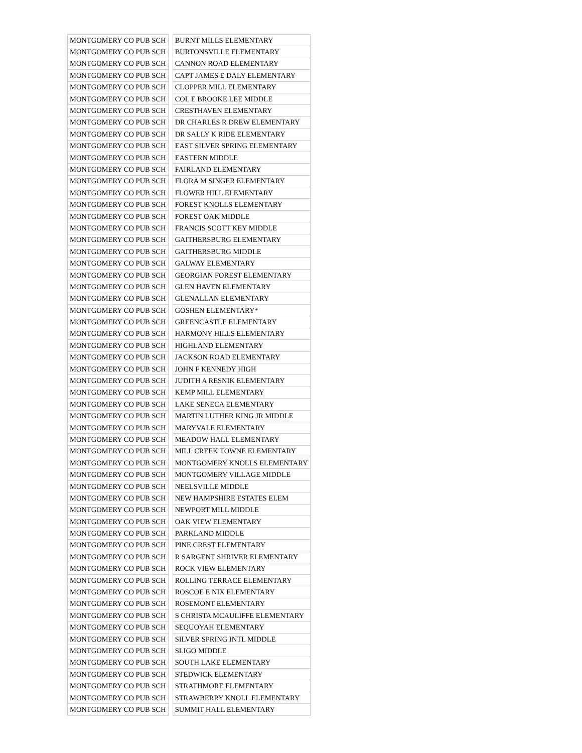| MONTGOMERY CO PUB SCH | | BURNT MILLS ELEMENTARY |
| MONTGOMERY CO PUB SCH | | BURTONSVILLE ELEMENTARY |
| MONTGOMERY CO PUB SCH | | CANNON ROAD ELEMENTARY |
| MONTGOMERY CO PUB SCH | | CAPT JAMES E DALY ELEMENTARY |
| MONTGOMERY CO PUB SCH | | CLOPPER MILL ELEMENTARY |
| MONTGOMERY CO PUB SCH | | COL E BROOKE LEE MIDDLE |
| MONTGOMERY CO PUB SCH | | CRESTHAVEN ELEMENTARY |
| MONTGOMERY CO PUB SCH | | DR CHARLES R DREW ELEMENTARY |
| MONTGOMERY CO PUB SCH | | DR SALLY K RIDE ELEMENTARY |
| MONTGOMERY CO PUB SCH | | EAST SILVER SPRING ELEMENTARY |
| MONTGOMERY CO PUB SCH | | EASTERN MIDDLE |
| MONTGOMERY CO PUB SCH | | FAIRLAND ELEMENTARY |
| MONTGOMERY CO PUB SCH | | FLORA M SINGER ELEMENTARY |
| MONTGOMERY CO PUB SCH | | FLOWER HILL ELEMENTARY |
| MONTGOMERY CO PUB SCH | | FOREST KNOLLS ELEMENTARY |
| MONTGOMERY CO PUB SCH | | FOREST OAK MIDDLE |
| MONTGOMERY CO PUB SCH | | FRANCIS SCOTT KEY MIDDLE |
| MONTGOMERY CO PUB SCH | | GAITHERSBURG ELEMENTARY |
| MONTGOMERY CO PUB SCH | | GAITHERSBURG MIDDLE |
| MONTGOMERY CO PUB SCH | | GALWAY ELEMENTARY |
| MONTGOMERY CO PUB SCH | | GEORGIAN FOREST ELEMENTARY |
| MONTGOMERY CO PUB SCH | | GLEN HAVEN ELEMENTARY |
| MONTGOMERY CO PUB SCH | | GLENALLAN ELEMENTARY |
| MONTGOMERY CO PUB SCH | | GOSHEN ELEMENTARY* |
| MONTGOMERY CO PUB SCH | | GREENCASTLE ELEMENTARY |
| MONTGOMERY CO PUB SCH | | HARMONY HILLS ELEMENTARY |
| MONTGOMERY CO PUB SCH | | HIGHLAND ELEMENTARY |
| MONTGOMERY CO PUB SCH | | JACKSON ROAD ELEMENTARY |
| MONTGOMERY CO PUB SCH | | JOHN F KENNEDY HIGH |
| MONTGOMERY CO PUB SCH | | JUDITH A RESNIK ELEMENTARY |
| MONTGOMERY CO PUB SCH | | KEMP MILL ELEMENTARY |
| MONTGOMERY CO PUB SCH | | LAKE SENECA ELEMENTARY |
| MONTGOMERY CO PUB SCH | | MARTIN LUTHER KING JR MIDDLE |
| MONTGOMERY CO PUB SCH | | MARYVALE ELEMENTARY |
| MONTGOMERY CO PUB SCH | | MEADOW HALL ELEMENTARY |
| MONTGOMERY CO PUB SCH | | MILL CREEK TOWNE ELEMENTARY |
| MONTGOMERY CO PUB SCH | | MONTGOMERY KNOLLS ELEMENTARY |
| MONTGOMERY CO PUB SCH | | MONTGOMERY VILLAGE MIDDLE |
| MONTGOMERY CO PUB SCH | | NEELSVILLE MIDDLE |
| MONTGOMERY CO PUB SCH | | NEW HAMPSHIRE ESTATES ELEM |
| MONTGOMERY CO PUB SCH | | NEWPORT MILL MIDDLE |
| MONTGOMERY CO PUB SCH | | OAK VIEW ELEMENTARY |
| MONTGOMERY CO PUB SCH | | PARKLAND MIDDLE |
| MONTGOMERY CO PUB SCH | | PINE CREST ELEMENTARY |
| MONTGOMERY CO PUB SCH | | R SARGENT SHRIVER ELEMENTARY |
| MONTGOMERY CO PUB SCH | | ROCK VIEW ELEMENTARY |
| MONTGOMERY CO PUB SCH | | ROLLING TERRACE ELEMENTARY |
| MONTGOMERY CO PUB SCH | | ROSCOE E NIX ELEMENTARY |
| MONTGOMERY CO PUB SCH | | ROSEMONT ELEMENTARY |
| MONTGOMERY CO PUB SCH | | S CHRISTA MCAULIFFE ELEMENTARY |
| MONTGOMERY CO PUB SCH | | SEQUOYAH ELEMENTARY |
| MONTGOMERY CO PUB SCH | | SILVER SPRING INTL MIDDLE |
| MONTGOMERY CO PUB SCH | | SLIGO MIDDLE |
| MONTGOMERY CO PUB SCH | | SOUTH LAKE ELEMENTARY |
| MONTGOMERY CO PUB SCH | | STEDWICK ELEMENTARY |
| MONTGOMERY CO PUB SCH | | STRATHMORE ELEMENTARY |
| MONTGOMERY CO PUB SCH | | STRAWBERRY KNOLL ELEMENTARY |
| MONTGOMERY CO PUB SCH | | SUMMIT HALL ELEMENTARY |